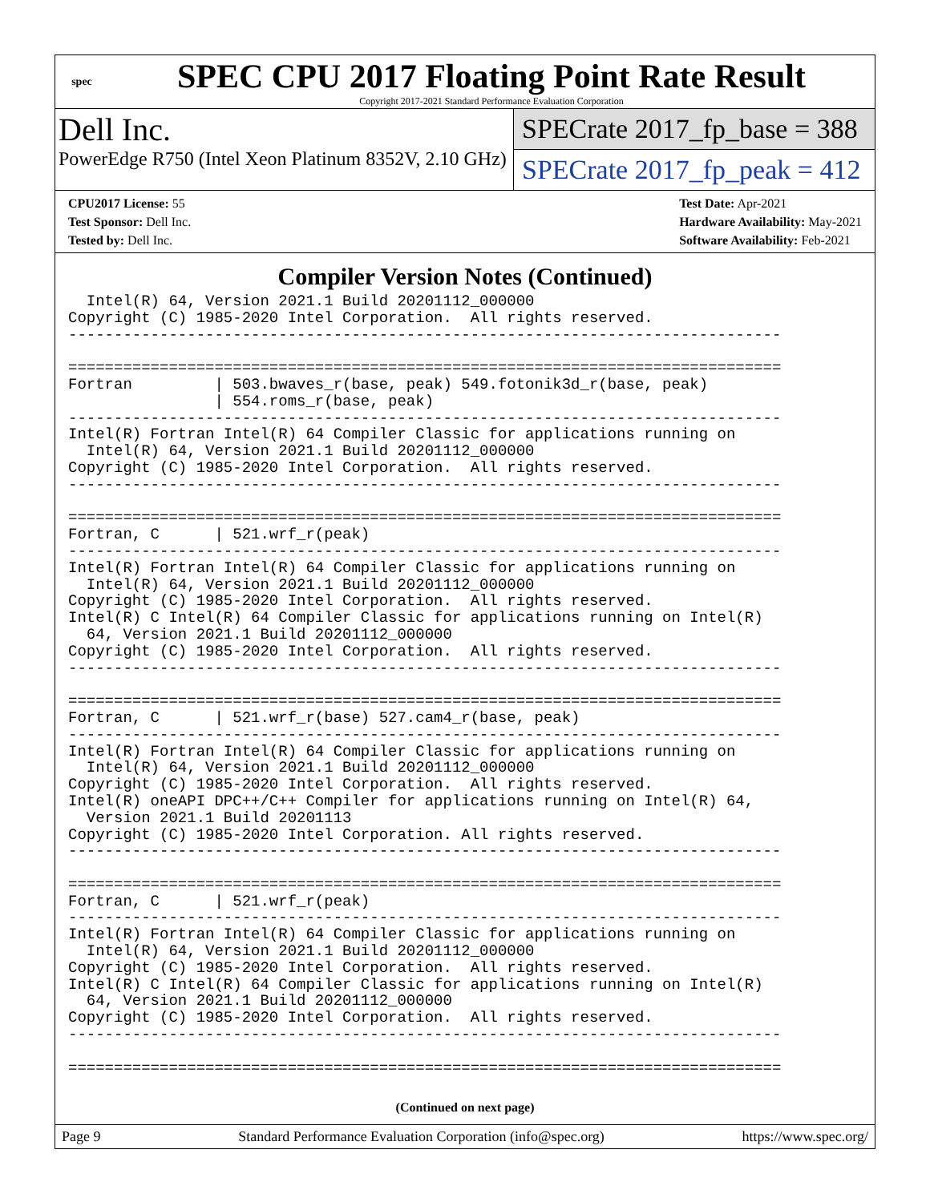spec
SPEC CPU 2017 Floating Point Rate Result
Copyright 2017-2021 Standard Performance Evaluation Corporation
Dell Inc.
PowerEdge R750 (Intel Xeon Platinum 8352V, 2.10 GHz)
SPECrate 2017_fp_base = 388
SPECrate 2017_fp_peak = 412
CPU2017 License: 55
Test Sponsor: Dell Inc.
Tested by: Dell Inc.
Test Date: Apr-2021
Hardware Availability: May-2021
Software Availability: Feb-2021
Compiler Version Notes (Continued)
  Intel(R) 64, Version 2021.1 Build 20201112_000000
Copyright (C) 1985-2020 Intel Corporation.  All rights reserved.
------------------------------------------------------------------------------

==============================================================================
Fortran         | 503.bwaves_r(base, peak) 549.fotonik3d_r(base, peak)
                | 554.roms_r(base, peak)
------------------------------------------------------------------------------
Intel(R) Fortran Intel(R) 64 Compiler Classic for applications running on
  Intel(R) 64, Version 2021.1 Build 20201112_000000
Copyright (C) 1985-2020 Intel Corporation.  All rights reserved.
------------------------------------------------------------------------------

==============================================================================
Fortran, C      | 521.wrf_r(peak)
------------------------------------------------------------------------------
Intel(R) Fortran Intel(R) 64 Compiler Classic for applications running on
  Intel(R) 64, Version 2021.1 Build 20201112_000000
Copyright (C) 1985-2020 Intel Corporation.  All rights reserved.
Intel(R) C Intel(R) 64 Compiler Classic for applications running on Intel(R)
  64, Version 2021.1 Build 20201112_000000
Copyright (C) 1985-2020 Intel Corporation.  All rights reserved.
------------------------------------------------------------------------------

==============================================================================
Fortran, C      | 521.wrf_r(base) 527.cam4_r(base, peak)
------------------------------------------------------------------------------
Intel(R) Fortran Intel(R) 64 Compiler Classic for applications running on
  Intel(R) 64, Version 2021.1 Build 20201112_000000
Copyright (C) 1985-2020 Intel Corporation.  All rights reserved.
Intel(R) oneAPI DPC++/C++ Compiler for applications running on Intel(R) 64,
  Version 2021.1 Build 20201113
Copyright (C) 1985-2020 Intel Corporation. All rights reserved.
------------------------------------------------------------------------------

==============================================================================
Fortran, C      | 521.wrf_r(peak)
------------------------------------------------------------------------------
Intel(R) Fortran Intel(R) 64 Compiler Classic for applications running on
  Intel(R) 64, Version 2021.1 Build 20201112_000000
Copyright (C) 1985-2020 Intel Corporation.  All rights reserved.
Intel(R) C Intel(R) 64 Compiler Classic for applications running on Intel(R)
  64, Version 2021.1 Build 20201112_000000
Copyright (C) 1985-2020 Intel Corporation.  All rights reserved.
------------------------------------------------------------------------------

==============================================================================
(Continued on next page)
Page 9 Standard Performance Evaluation Corporation (info@spec.org) https://www.spec.org/